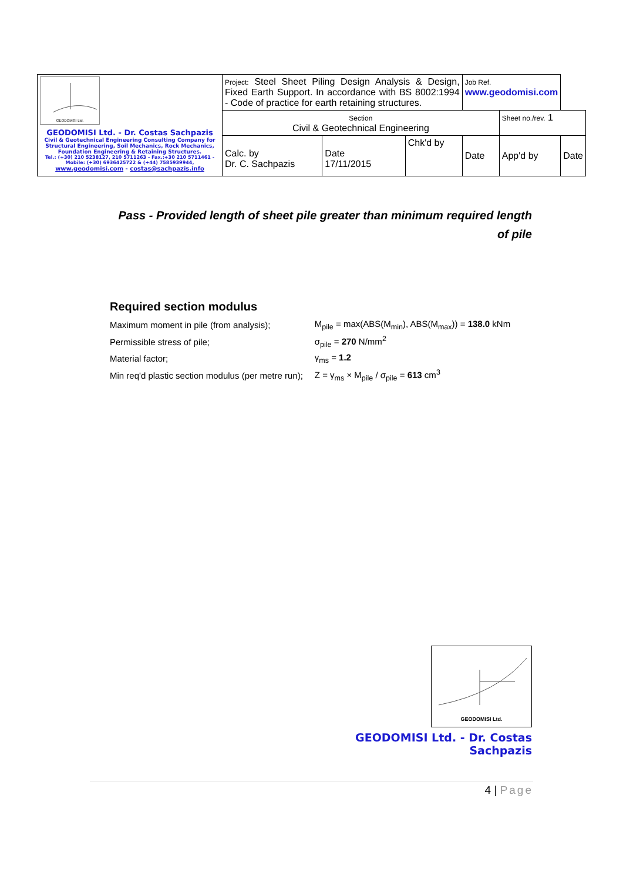| GEODOMISI Ltd. GEODOMISI Ltd. - Dr. Costas Sachpazis Civil & Geotechnical Engineering Consulting Company for Structural Engineering, Soil Mechanics, Rock Mechanics, Foundation Engineering & Retaining Structures. Tel.: (+30) 210 5238127, 210 5711263 - Fax.:+30 210 5711461 - Mobile: (+30) 6936425722 & (+44) 7585939944, www.geodomisi.com - costas@sachpazis.info | Project: Steel Sheet Piling Design Analysis & Design, Fixed Earth Support. In accordance with BS 8002:1994 - Code of practice for earth retaining structures. | | | Job Ref. www.geodomisi.com | | |
| | Section Civil & Geotechnical Engineering | | | | Sheet no./rev. 1 | |
| | Calc. by Dr. C. Sachpazis | Date 17/11/2015 | Chk'd by | Date | App'd by | Date |
Pass - Provided length of sheet pile greater than minimum required length of pile
Required section modulus
| Maximum moment in pile (from analysis); | M<sub>pile</sub> = max(ABS(M<sub>min</sub>), ABS(M<sub>max</sub>)) = 138.0 kNm |
| Permissible stress of pile; | σ<sub>pile</sub> = 270 N/mm<sup>2</sup> |
| Material factor; | γ<sub>ms</sub> = 1.2 |
| Min req'd plastic section modulus (per metre run); | Z = γ<sub>ms</sub> × M<sub>pile</sub> / σ<sub>pile</sub> = 613 cm<sup>3</sup> |
GEODOMISI Ltd.
GEODOMISI Ltd. - Dr. Costas Sachpazis
4 | Page